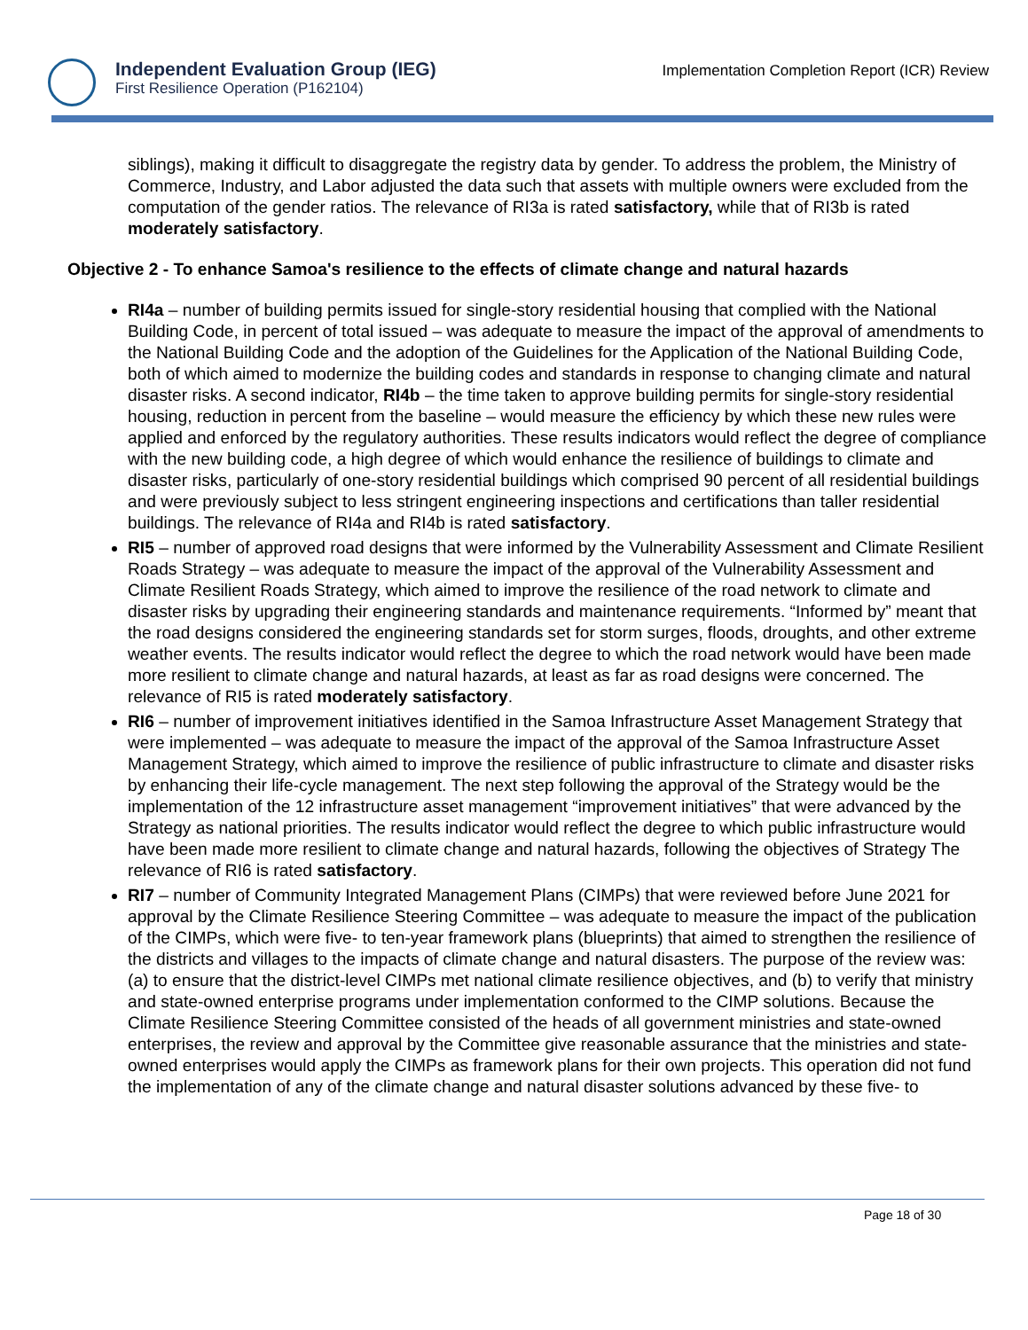Independent Evaluation Group (IEG)
First Resilience Operation (P162104)
Implementation Completion Report (ICR) Review
siblings), making it difficult to disaggregate the registry data by gender. To address the problem, the Ministry of Commerce, Industry, and Labor adjusted the data such that assets with multiple owners were excluded from the computation of the gender ratios. The relevance of RI3a is rated satisfactory, while that of RI3b is rated moderately satisfactory.
Objective 2 - To enhance Samoa's resilience to the effects of climate change and natural hazards
RI4a – number of building permits issued for single-story residential housing that complied with the National Building Code, in percent of total issued – was adequate to measure the impact of the approval of amendments to the National Building Code and the adoption of the Guidelines for the Application of the National Building Code, both of which aimed to modernize the building codes and standards in response to changing climate and natural disaster risks. A second indicator, RI4b – the time taken to approve building permits for single-story residential housing, reduction in percent from the baseline – would measure the efficiency by which these new rules were applied and enforced by the regulatory authorities. These results indicators would reflect the degree of compliance with the new building code, a high degree of which would enhance the resilience of buildings to climate and disaster risks, particularly of one-story residential buildings which comprised 90 percent of all residential buildings and were previously subject to less stringent engineering inspections and certifications than taller residential buildings. The relevance of RI4a and RI4b is rated satisfactory.
RI5 – number of approved road designs that were informed by the Vulnerability Assessment and Climate Resilient Roads Strategy – was adequate to measure the impact of the approval of the Vulnerability Assessment and Climate Resilient Roads Strategy, which aimed to improve the resilience of the road network to climate and disaster risks by upgrading their engineering standards and maintenance requirements. “Informed by” meant that the road designs considered the engineering standards set for storm surges, floods, droughts, and other extreme weather events. The results indicator would reflect the degree to which the road network would have been made more resilient to climate change and natural hazards, at least as far as road designs were concerned. The relevance of RI5 is rated moderately satisfactory.
RI6 – number of improvement initiatives identified in the Samoa Infrastructure Asset Management Strategy that were implemented – was adequate to measure the impact of the approval of the Samoa Infrastructure Asset Management Strategy, which aimed to improve the resilience of public infrastructure to climate and disaster risks by enhancing their life-cycle management. The next step following the approval of the Strategy would be the implementation of the 12 infrastructure asset management “improvement initiatives” that were advanced by the Strategy as national priorities. The results indicator would reflect the degree to which public infrastructure would have been made more resilient to climate change and natural hazards, following the objectives of Strategy The relevance of RI6 is rated satisfactory.
RI7 – number of Community Integrated Management Plans (CIMPs) that were reviewed before June 2021 for approval by the Climate Resilience Steering Committee – was adequate to measure the impact of the publication of the CIMPs, which were five- to ten-year framework plans (blueprints) that aimed to strengthen the resilience of the districts and villages to the impacts of climate change and natural disasters. The purpose of the review was: (a) to ensure that the district-level CIMPs met national climate resilience objectives, and (b) to verify that ministry and state-owned enterprise programs under implementation conformed to the CIMP solutions. Because the Climate Resilience Steering Committee consisted of the heads of all government ministries and state-owned enterprises, the review and approval by the Committee give reasonable assurance that the ministries and state-owned enterprises would apply the CIMPs as framework plans for their own projects. This operation did not fund the implementation of any of the climate change and natural disaster solutions advanced by these five- to
Page 18 of 30